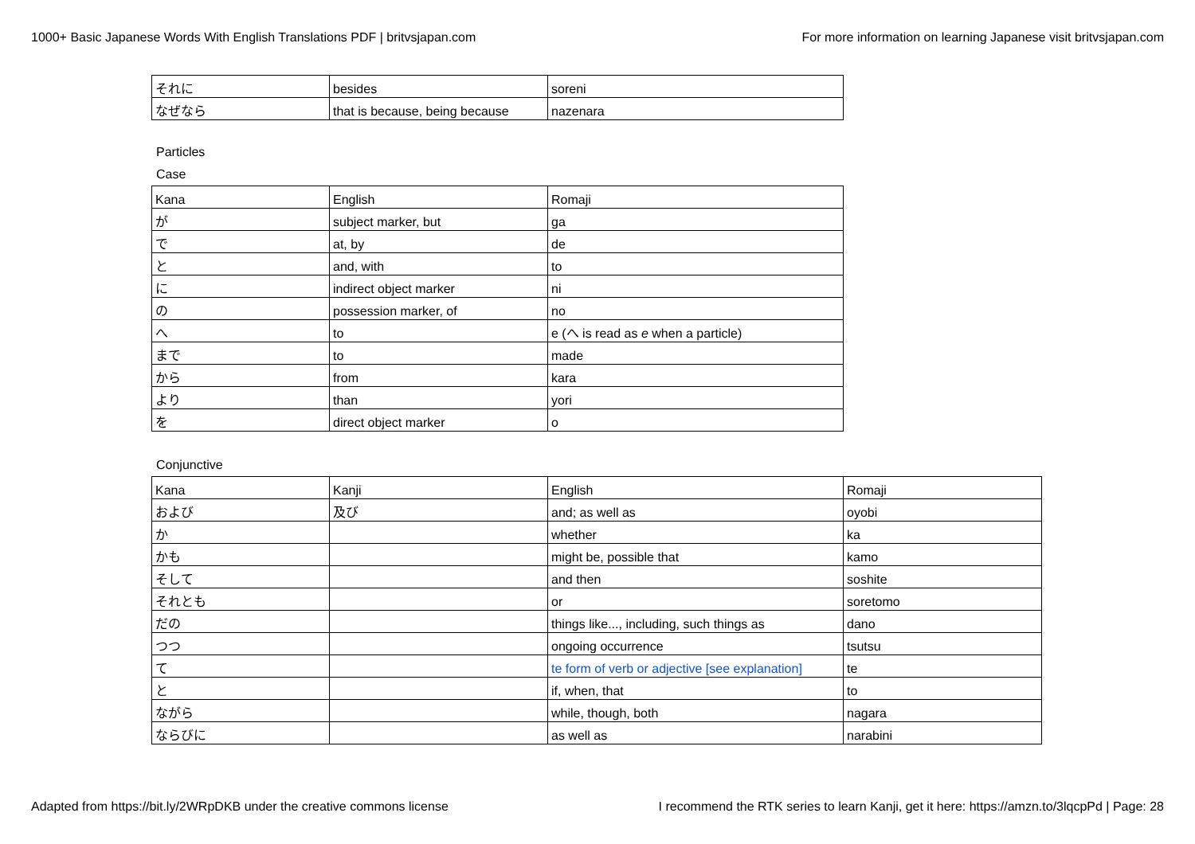1000+ Basic Japanese Words With English Translations PDF | britvsjapan.com For more information on learning Japanese visit britvsjapan.com
| それに | besides | soreni |
| なぜなら | that is because, being because | nazenara |
Particles
Case
| Kana | English | Romaji |
| が | subject marker, but | ga |
| で | at, by | de |
| と | and, with | to |
| に | indirect object marker | ni |
| の | possession marker, of | no |
| へ | to | e (へ is read as e when a particle) |
| まで | to | made |
| から | from | kara |
| より | than | yori |
| を | direct object marker | o |
Conjunctive
| Kana | Kanji | English | Romaji |
| および | 及び | and; as well as | oyobi |
| か | | whether | ka |
| かも | | might be, possible that | kamo |
| そして | | and then | soshite |
| それとも | | or | soretomo |
| だの | | things like..., including, such things as | dano |
| つつ | | ongoing occurrence | tsutsu |
| て | | te form of verb or adjective [see explanation] | te |
| と | | if, when, that | to |
| ながら | | while, though, both | nagara |
| ならびに | | as well as | narabini |
Adapted from https://bit.ly/2WRpDKB under the creative commons license I recommend the RTK series to learn Kanji, get it here: https://amzn.to/3lqcpPd | Page: 28